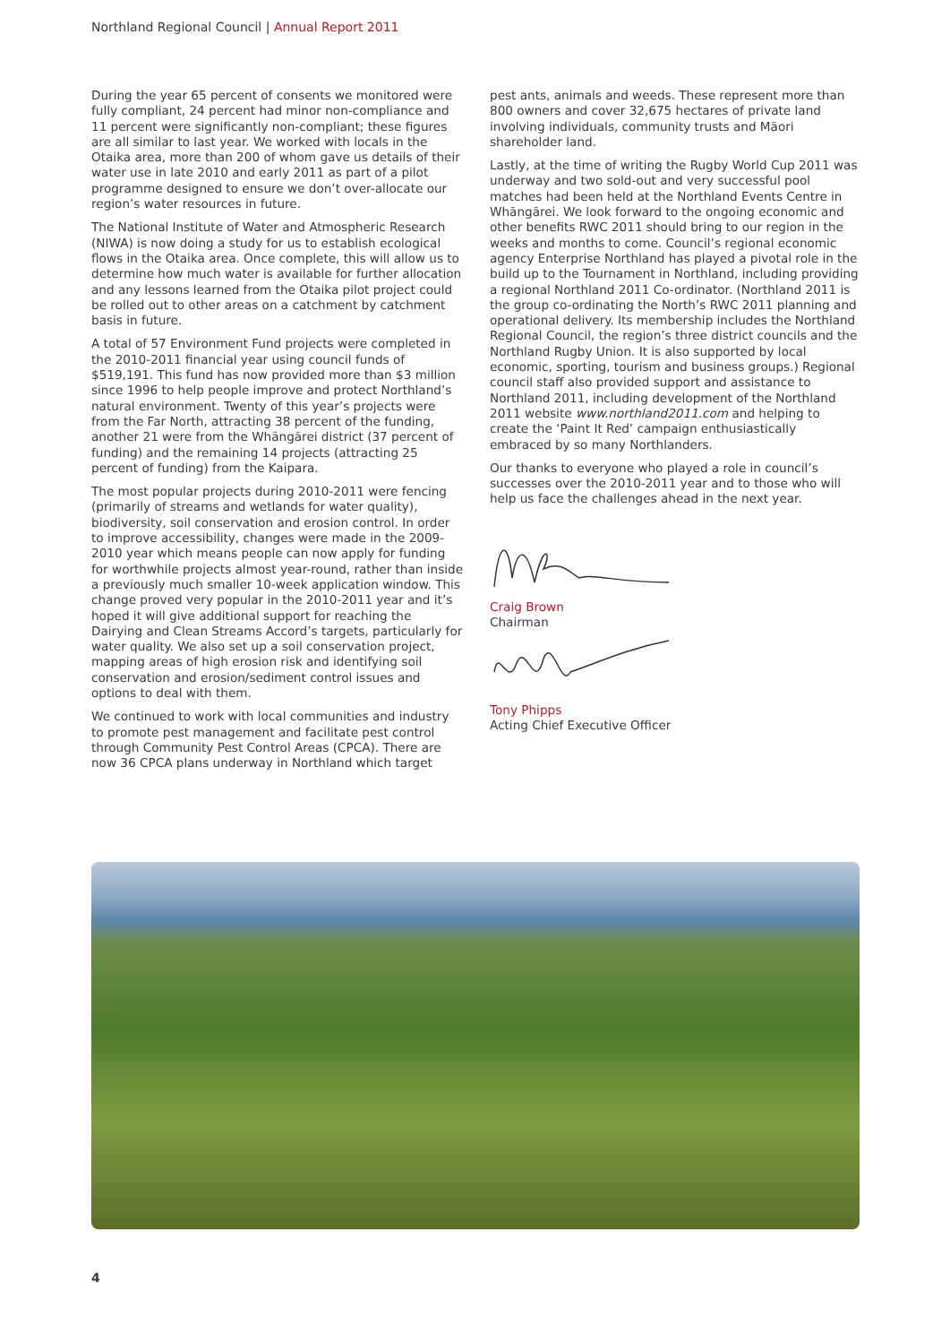Northland Regional Council | Annual Report 2011
During the year 65 percent of consents we monitored were fully compliant, 24 percent had minor non-compliance and 11 percent were significantly non-compliant; these figures are all similar to last year. We worked with locals in the Otaika area, more than 200 of whom gave us details of their water use in late 2010 and early 2011 as part of a pilot programme designed to ensure we don’t over-allocate our region’s water resources in future.
The National Institute of Water and Atmospheric Research (NIWA) is now doing a study for us to establish ecological flows in the Otaika area. Once complete, this will allow us to determine how much water is available for further allocation and any lessons learned from the Otaika pilot project could be rolled out to other areas on a catchment by catchment basis in future.
A total of 57 Environment Fund projects were completed in the 2010-2011 financial year using council funds of $519,191. This fund has now provided more than $3 million since 1996 to help people improve and protect Northland’s natural environment. Twenty of this year’s projects were from the Far North, attracting 38 percent of the funding, another 21 were from the Whāngārei district (37 percent of funding) and the remaining 14 projects (attracting 25 percent of funding) from the Kaipara.
The most popular projects during 2010-2011 were fencing (primarily of streams and wetlands for water quality), biodiversity, soil conservation and erosion control. In order to improve accessibility, changes were made in the 2009-2010 year which means people can now apply for funding for worthwhile projects almost year-round, rather than inside a previously much smaller 10-week application window. This change proved very popular in the 2010-2011 year and it’s hoped it will give additional support for reaching the Dairying and Clean Streams Accord’s targets, particularly for water quality. We also set up a soil conservation project, mapping areas of high erosion risk and identifying soil conservation and erosion/sediment control issues and options to deal with them.
We continued to work with local communities and industry to promote pest management and facilitate pest control through Community Pest Control Areas (CPCA). There are now 36 CPCA plans underway in Northland which target
pest ants, animals and weeds. These represent more than 800 owners and cover 32,675 hectares of private land involving individuals, community trusts and Māori shareholder land.
Lastly, at the time of writing the Rugby World Cup 2011 was underway and two sold-out and very successful pool matches had been held at the Northland Events Centre in Whāngārei. We look forward to the ongoing economic and other benefits RWC 2011 should bring to our region in the weeks and months to come. Council’s regional economic agency Enterprise Northland has played a pivotal role in the build up to the Tournament in Northland, including providing a regional Northland 2011 Co-ordinator. (Northland 2011 is the group co-ordinating the North’s RWC 2011 planning and operational delivery. Its membership includes the Northland Regional Council, the region’s three district councils and the Northland Rugby Union. It is also supported by local economic, sporting, tourism and business groups.) Regional council staff also provided support and assistance to Northland 2011, including development of the Northland 2011 website www.northland2011.com and helping to create the ‘Paint It Red’ campaign enthusiastically embraced by so many Northlanders.
Our thanks to everyone who played a role in council’s successes over the 2010-2011 year and to those who will help us face the challenges ahead in the next year.
Craig Brown
Chairman
Tony Phipps
Acting Chief Executive Officer
4